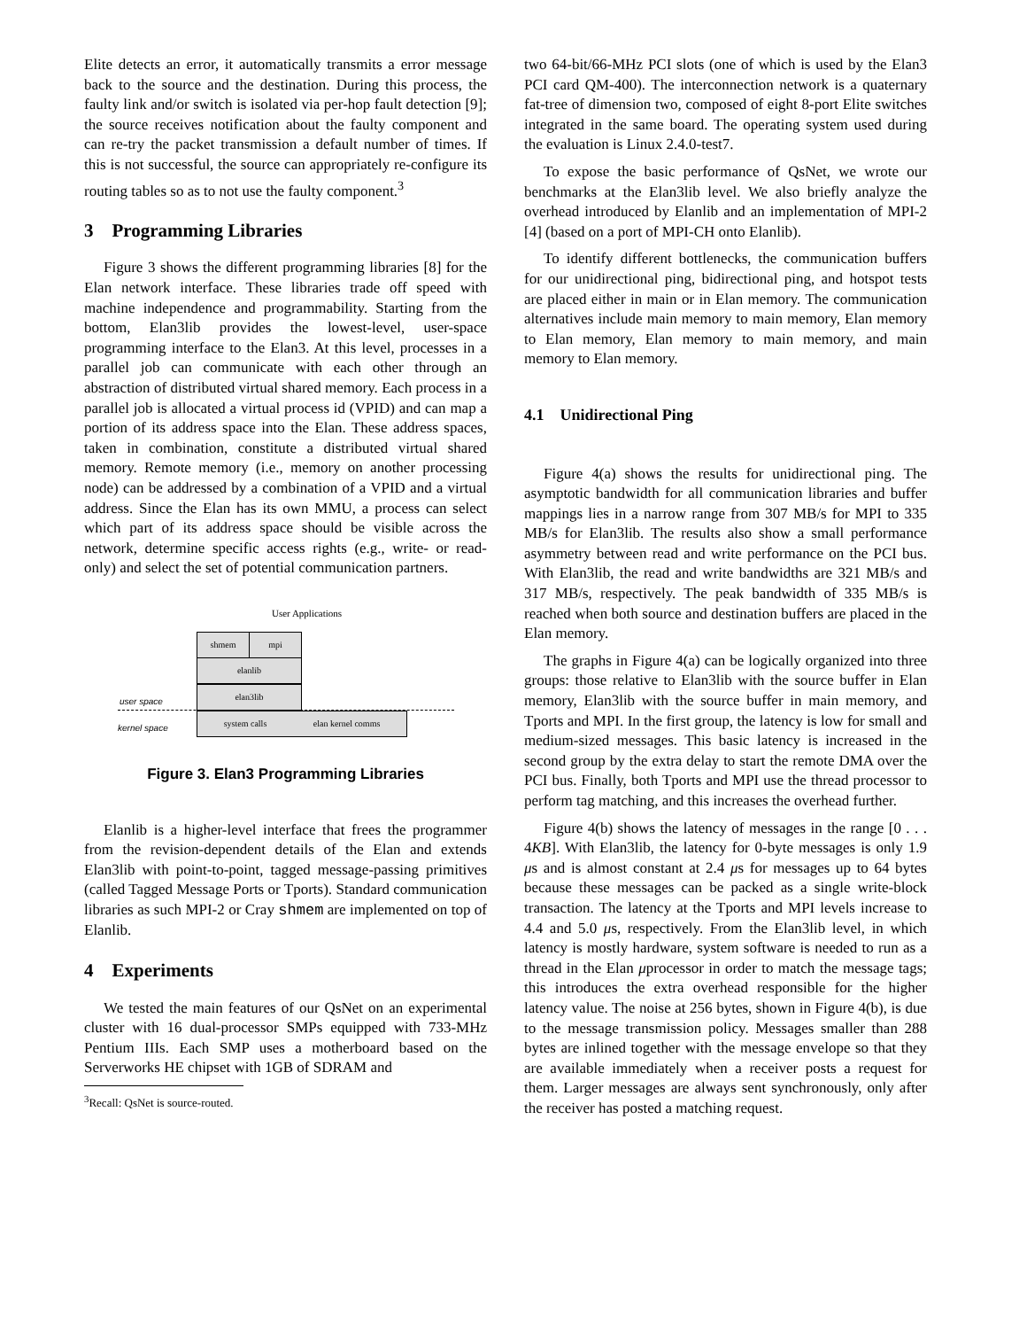Elite detects an error, it automatically transmits a error message back to the source and the destination. During this process, the faulty link and/or switch is isolated via per-hop fault detection [9]; the source receives notification about the faulty component and can re-try the packet transmission a default number of times. If this is not successful, the source can appropriately re-configure its routing tables so as to not use the faulty component.<sup>3</sup>
3 Programming Libraries
Figure 3 shows the different programming libraries [8] for the Elan network interface. These libraries trade off speed with machine independence and programmability. Starting from the bottom, Elan3lib provides the lowest-level, user-space programming interface to the Elan3. At this level, processes in a parallel job can communicate with each other through an abstraction of distributed virtual shared memory. Each process in a parallel job is allocated a virtual process id (VPID) and can map a portion of its address space into the Elan. These address spaces, taken in combination, constitute a distributed virtual shared memory. Remote memory (i.e., memory on another processing node) can be addressed by a combination of a VPID and a virtual address. Since the Elan has its own MMU, a process can select which part of its address space should be visible across the network, determine specific access rights (e.g., write- or read-only) and select the set of potential communication partners.
User Applications
shmem mpi
elanlib
elan3lib
system calls elan kernel comms
user space
kernel space
Figure 3. Elan3 Programming Libraries
Elanlib is a higher-level interface that frees the programmer from the revision-dependent details of the Elan and extends Elan3lib with point-to-point, tagged message-passing primitives (called Tagged Message Ports or Tports). Standard communication libraries as such MPI-2 or Cray shmem are implemented on top of Elanlib.
4 Experiments
We tested the main features of our QsNet on an experimental cluster with 16 dual-processor SMPs equipped with 733-MHz Pentium IIIs. Each SMP uses a motherboard based on the Serverworks HE chipset with 1GB of SDRAM and
<sup>3</sup> Recall: QsNet is source-routed.
two 64-bit/66-MHz PCI slots (one of which is used by the Elan3 PCI card QM-400). The interconnection network is a quaternary fat-tree of dimension two, composed of eight 8-port Elite switches integrated in the same board. The operating system used during the evaluation is Linux 2.4.0-test7.
To expose the basic performance of QsNet, we wrote our benchmarks at the Elan3lib level. We also briefly analyze the overhead introduced by Elanlib and an implementation of MPI-2 [4] (based on a port of MPI-CH onto Elanlib).
To identify different bottlenecks, the communication buffers for our unidirectional ping, bidirectional ping, and hotspot tests are placed either in main or in Elan memory. The communication alternatives include main memory to main memory, Elan memory to Elan memory, Elan memory to main memory, and main memory to Elan memory.
4.1 Unidirectional Ping
Figure 4(a) shows the results for unidirectional ping. The asymptotic bandwidth for all communication libraries and buffer mappings lies in a narrow range from 307 MB/s for MPI to 335 MB/s for Elan3lib. The results also show a small performance asymmetry between read and write performance on the PCI bus. With Elan3lib, the read and write bandwidths are 321 MB/s and 317 MB/s, respectively. The peak bandwidth of 335 MB/s is reached when both source and destination buffers are placed in the Elan memory.
The graphs in Figure 4(a) can be logically organized into three groups: those relative to Elan3lib with the source buffer in Elan memory, Elan3lib with the source buffer in main memory, and Tports and MPI. In the first group, the latency is low for small and medium-sized messages. This basic latency is increased in the second group by the extra delay to start the remote DMA over the PCI bus. Finally, both Tports and MPI use the thread processor to perform tag matching, and this increases the overhead further.
Figure 4(b) shows the latency of messages in the range [0 . . . 4KB]. With Elan3lib, the latency for 0-byte messages is only 1.9 μs and is almost constant at 2.4 μs for messages up to 64 bytes because these messages can be packed as a single write-block transaction. The latency at the Tports and MPI levels increase to 4.4 and 5.0 μs, respectively. From the Elan3lib level, in which latency is mostly hardware, system software is needed to run as a thread in the Elan μprocessor in order to match the message tags; this introduces the extra overhead responsible for the higher latency value. The noise at 256 bytes, shown in Figure 4(b), is due to the message transmission policy. Messages smaller than 288 bytes are inlined together with the message envelope so that they are available immediately when a receiver posts a request for them. Larger messages are always sent synchronously, only after the receiver has posted a matching request.